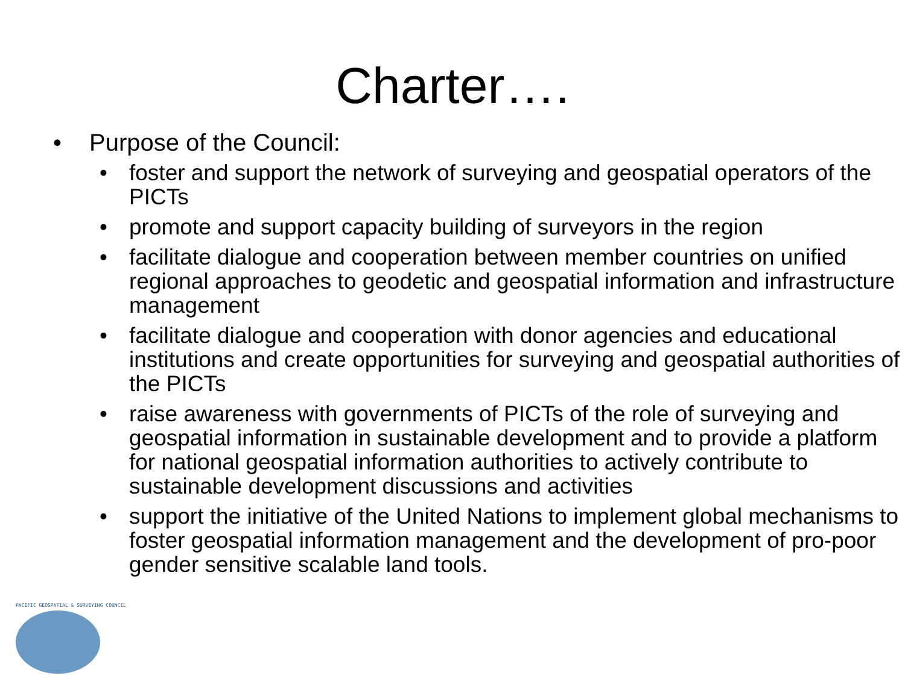Charter….
• Purpose of the Council:
• foster and support the network of surveying and geospatial operators of the PICTs
• promote and support capacity building of surveyors in the region
• facilitate dialogue and cooperation between member countries on unified regional approaches to geodetic and geospatial information and infrastructure management
• facilitate dialogue and cooperation with donor agencies and educational institutions and create opportunities for surveying and geospatial authorities of the PICTs
• raise awareness with governments of PICTs of the role of surveying and geospatial information in sustainable development and to provide a platform for national geospatial information authorities to actively contribute to sustainable development discussions and activities
• support the initiative of the United Nations to implement global mechanisms to foster geospatial information management and the development of pro-poor gender sensitive scalable land tools.
PACIFIC GEOSPATIAL & SURVEYING COUNCIL